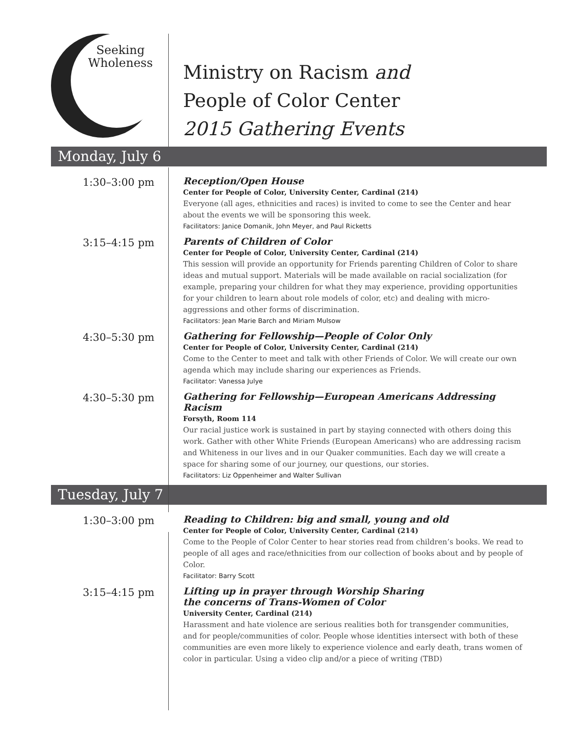Seeking
Wholeness
Ministry on Racism and
People of Color Center
2015 Gathering Events
Monday, July 6
1:30–3:00 pm Reception/Open House
Center for People of Color, University Center, Cardinal (214)
Everyone (all ages, ethnicities and races) is invited to come to see the Center and hear about the events we will be sponsoring this week.
Facilitators: Janice Domanik, John Meyer, and Paul Ricketts
3:15–4:15 pm Parents of Children of Color
Center for People of Color, University Center, Cardinal (214)
This session will provide an opportunity for Friends parenting Children of Color to share ideas and mutual support. Materials will be made available on racial socialization (for example, preparing your children for what they may experience, providing opportunities for your children to learn about role models of color, etc) and dealing with micro-aggressions and other forms of discrimination.
Facilitators: Jean Marie Barch and Miriam Mulsow
4:30–5:30 pm Gathering for Fellowship—People of Color Only
Center for People of Color, University Center, Cardinal (214)
Come to the Center to meet and talk with other Friends of Color. We will create our own agenda which may include sharing our experiences as Friends.
Facilitator: Vanessa Julye
4:30–5:30 pm Gathering for Fellowship—European Americans Addressing Racism
Forsyth, Room 114
Our racial justice work is sustained in part by staying connected with others doing this work. Gather with other White Friends (European Americans) who are addressing racism and Whiteness in our lives and in our Quaker communities. Each day we will create a space for sharing some of our journey, our questions, our stories.
Facilitators: Liz Oppenheimer and Walter Sullivan
Tuesday, July 7
1:30–3:00 pm Reading to Children: big and small, young and old
Center for People of Color, University Center, Cardinal (214)
Come to the People of Color Center to hear stories read from children’s books. We read to people of all ages and race/ethnicities from our collection of books about and by people of Color.
Facilitator: Barry Scott
3:15–4:15 pm Lifting up in prayer through Worship Sharing
the concerns of Trans-Women of Color
University Center, Cardinal (214)
Harassment and hate violence are serious realities both for transgender communities, and for people/communities of color. People whose identities intersect with both of these communities are even more likely to experience violence and early death, trans women of color in particular. Using a video clip and/or a piece of writing (TBD)